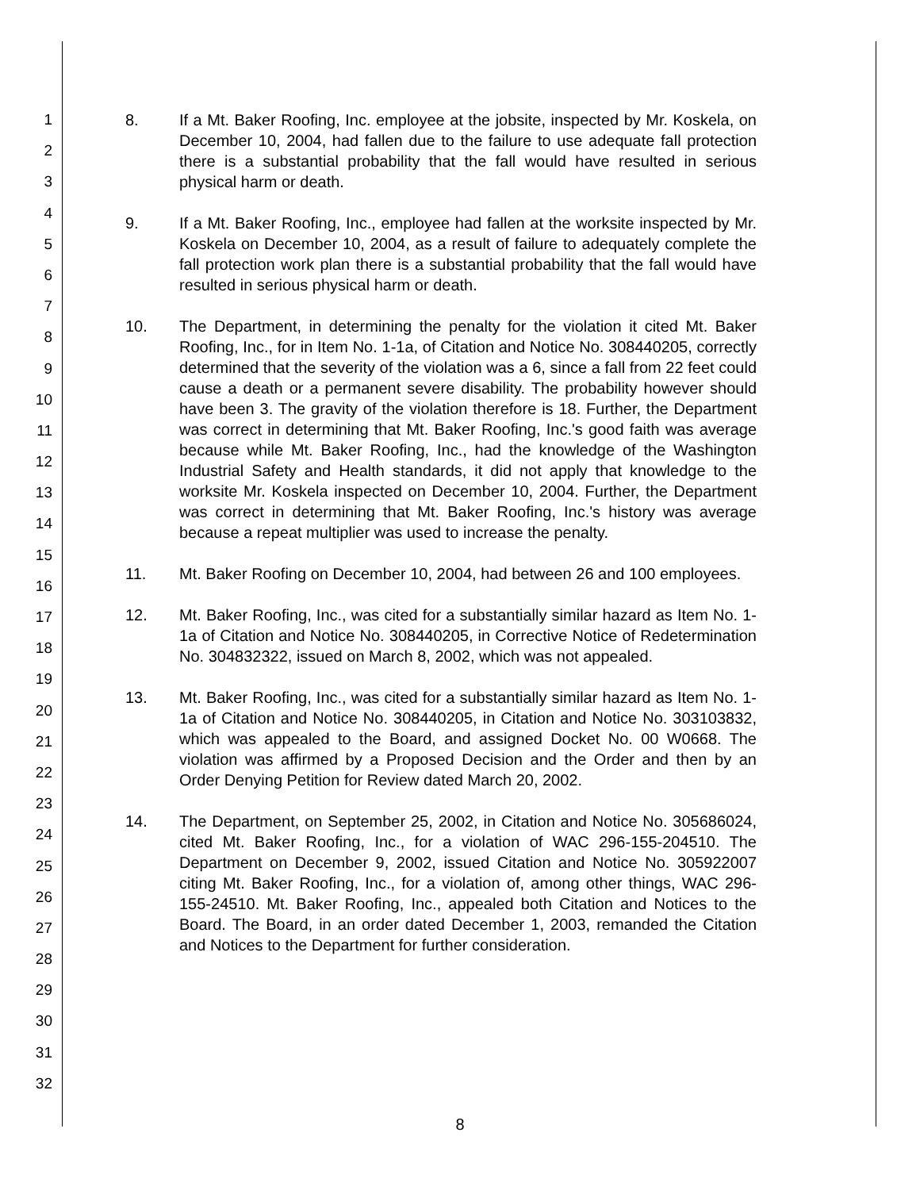1
2
3
4
5
6
7
8
9
10
11
12
13
14
15
16
17
18
19
20
21
22
23
24
25
26
27
28
29
30
31
32
8. If a Mt. Baker Roofing, Inc. employee at the jobsite, inspected by Mr. Koskela, on December 10, 2004, had fallen due to the failure to use adequate fall protection there is a substantial probability that the fall would have resulted in serious physical harm or death.
9. If a Mt. Baker Roofing, Inc., employee had fallen at the worksite inspected by Mr. Koskela on December 10, 2004, as a result of failure to adequately complete the fall protection work plan there is a substantial probability that the fall would have resulted in serious physical harm or death.
10. The Department, in determining the penalty for the violation it cited Mt. Baker Roofing, Inc., for in Item No. 1-1a, of Citation and Notice No. 308440205, correctly determined that the severity of the violation was a 6, since a fall from 22 feet could cause a death or a permanent severe disability. The probability however should have been 3. The gravity of the violation therefore is 18. Further, the Department was correct in determining that Mt. Baker Roofing, Inc.'s good faith was average because while Mt. Baker Roofing, Inc., had the knowledge of the Washington Industrial Safety and Health standards, it did not apply that knowledge to the worksite Mr. Koskela inspected on December 10, 2004. Further, the Department was correct in determining that Mt. Baker Roofing, Inc.'s history was average because a repeat multiplier was used to increase the penalty.
11. Mt. Baker Roofing on December 10, 2004, had between 26 and 100 employees.
12. Mt. Baker Roofing, Inc., was cited for a substantially similar hazard as Item No. 1-1a of Citation and Notice No. 308440205, in Corrective Notice of Redetermination No. 304832322, issued on March 8, 2002, which was not appealed.
13. Mt. Baker Roofing, Inc., was cited for a substantially similar hazard as Item No. 1-1a of Citation and Notice No. 308440205, in Citation and Notice No. 303103832, which was appealed to the Board, and assigned Docket No. 00 W0668. The violation was affirmed by a Proposed Decision and the Order and then by an Order Denying Petition for Review dated March 20, 2002.
14. The Department, on September 25, 2002, in Citation and Notice No. 305686024, cited Mt. Baker Roofing, Inc., for a violation of WAC 296-155-204510. The Department on December 9, 2002, issued Citation and Notice No. 305922007 citing Mt. Baker Roofing, Inc., for a violation of, among other things, WAC 296-155-24510. Mt. Baker Roofing, Inc., appealed both Citation and Notices to the Board. The Board, in an order dated December 1, 2003, remanded the Citation and Notices to the Department for further consideration.
8